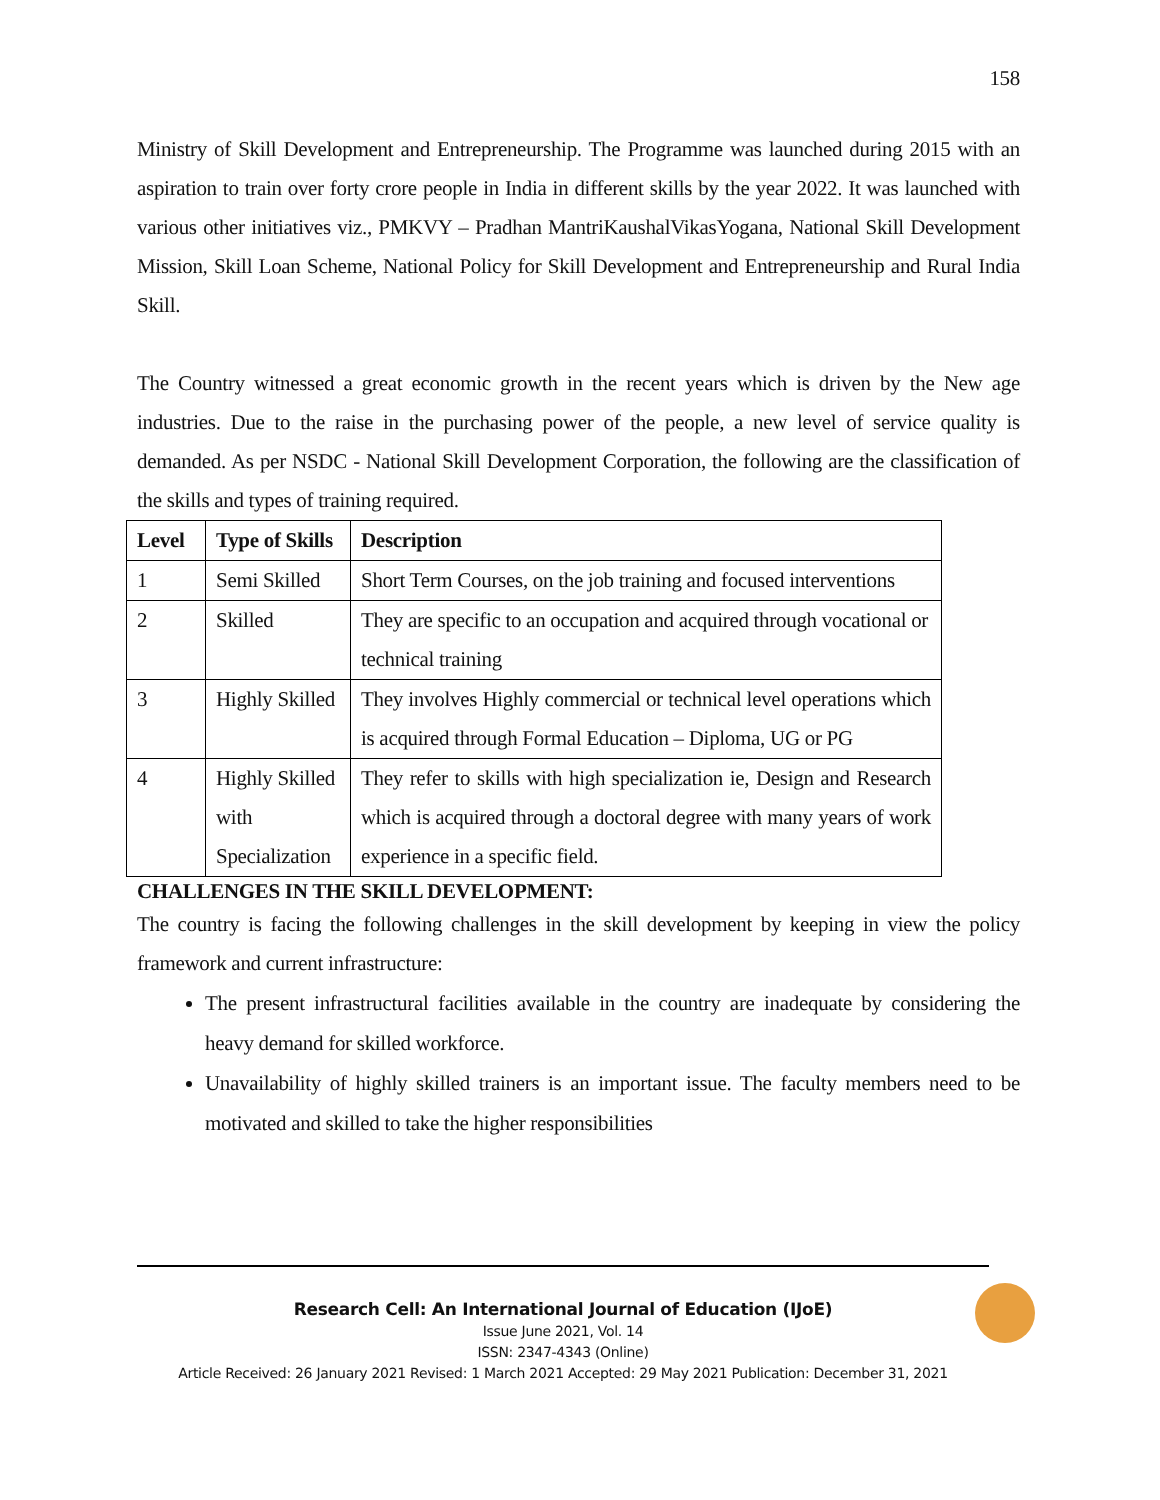158
Ministry of Skill Development and Entrepreneurship. The Programme was launched during 2015 with an aspiration to train over forty crore people in India in different skills by the year 2022. It was launched with various other initiatives viz., PMKVY – Pradhan MantriKaushalVikasYogana, National Skill Development Mission, Skill Loan Scheme, National Policy for Skill Development and Entrepreneurship and Rural India Skill.
The Country witnessed a great economic growth in the recent years which is driven by the New age industries. Due to the raise in the purchasing power of the people, a new level of service quality is demanded. As per NSDC - National Skill Development Corporation, the following are the classification of the skills and types of training required.
| Level | Type of Skills | Description |
| --- | --- | --- |
| 1 | Semi Skilled | Short Term Courses, on the job training and focused interventions |
| 2 | Skilled | They are specific to an occupation and acquired through vocational or technical training |
| 3 | Highly Skilled | They involves Highly commercial or technical level operations which is acquired through Formal Education – Diploma, UG or PG |
| 4 | Highly Skilled with Specialization | They refer to skills with high specialization ie, Design and Research which is acquired through a doctoral degree with many years of work experience in a specific field. |
CHALLENGES IN THE SKILL DEVELOPMENT:
The country is facing the following challenges in the skill development by keeping in view the policy framework and current infrastructure:
The present infrastructural facilities available in the country are inadequate by considering the heavy demand for skilled workforce.
Unavailability of highly skilled trainers is an important issue. The faculty members need to be motivated and skilled to take the higher responsibilities
Research Cell: An International Journal of Education (IJoE)
Issue June 2021, Vol. 14
ISSN: 2347-4343 (Online)
Article Received: 26 January 2021 Revised: 1 March 2021 Accepted: 29 May 2021 Publication: December 31, 2021